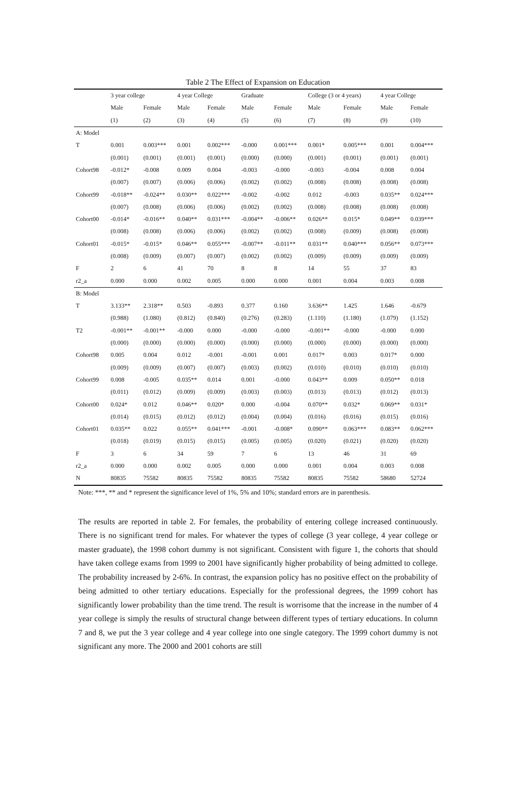Table 2 The Effect of Expansion on Education
| | 3 year college | | 4 year College | | Graduate | | College (3 or 4 years) | | 4 year College | |
| --- | --- | --- | --- | --- | --- | --- | --- | --- | --- | --- |
| | Male | Female | Male | Female | Male | Female | Male | Female | Male | Female |
| | (1) | (2) | (3) | (4) | (5) | (6) | (7) | (8) | (9) | (10) |
| A: Model | | | | | | | | | | |
| T | 0.001 | 0.003*** | 0.001 | 0.002*** | -0.000 | 0.001*** | 0.001* | 0.005*** | 0.001 | 0.004*** |
| | (0.001) | (0.001) | (0.001) | (0.001) | (0.000) | (0.000) | (0.001) | (0.001) | (0.001) | (0.001) |
| Cohort98 | -0.012* | -0.008 | 0.009 | 0.004 | -0.003 | -0.000 | -0.003 | -0.004 | 0.008 | 0.004 |
| | (0.007) | (0.007) | (0.006) | (0.006) | (0.002) | (0.002) | (0.008) | (0.008) | (0.008) | (0.008) |
| Cohort99 | -0.018** | -0.024** | 0.030** | 0.022*** | -0.002 | -0.002 | 0.012 | -0.003 | 0.035** | 0.024*** |
| | (0.007) | (0.008) | (0.006) | (0.006) | (0.002) | (0.002) | (0.008) | (0.008) | (0.008) | (0.008) |
| Cohort00 | -0.014* | -0.016** | 0.040** | 0.031*** | -0.004** | -0.006** | 0.026** | 0.015* | 0.049** | 0.039*** |
| | (0.008) | (0.008) | (0.006) | (0.006) | (0.002) | (0.002) | (0.008) | (0.009) | (0.008) | (0.008) |
| Cohort01 | -0.015* | -0.015* | 0.046** | 0.055*** | -0.007** | -0.011** | 0.031** | 0.040*** | 0.056** | 0.073*** |
| | (0.008) | (0.009) | (0.007) | (0.007) | (0.002) | (0.002) | (0.009) | (0.009) | (0.009) | (0.009) |
| F | 2 | 6 | 41 | 70 | 8 | 8 | 14 | 55 | 37 | 83 |
| r2_a | 0.000 | 0.000 | 0.002 | 0.005 | 0.000 | 0.000 | 0.001 | 0.004 | 0.003 | 0.008 |
| B: Model | | | | | | | | | | |
| T | 3.133** | 2.318** | 0.503 | -0.893 | 0.377 | 0.160 | 3.636** | 1.425 | 1.646 | -0.679 |
| | (0.988) | (1.080) | (0.812) | (0.840) | (0.276) | (0.283) | (1.110) | (1.180) | (1.079) | (1.152) |
| T2 | -0.001** | -0.001** | -0.000 | 0.000 | -0.000 | -0.000 | -0.001** | -0.000 | -0.000 | 0.000 |
| | (0.000) | (0.000) | (0.000) | (0.000) | (0.000) | (0.000) | (0.000) | (0.000) | (0.000) | (0.000) |
| Cohort98 | 0.005 | 0.004 | 0.012 | -0.001 | -0.001 | 0.001 | 0.017* | 0.003 | 0.017* | 0.000 |
| | (0.009) | (0.009) | (0.007) | (0.007) | (0.003) | (0.002) | (0.010) | (0.010) | (0.010) | (0.010) |
| Cohort99 | 0.008 | -0.005 | 0.035** | 0.014 | 0.001 | -0.000 | 0.043** | 0.009 | 0.050** | 0.018 |
| | (0.011) | (0.012) | (0.009) | (0.009) | (0.003) | (0.003) | (0.013) | (0.013) | (0.012) | (0.013) |
| Cohort00 | 0.024* | 0.012 | 0.046** | 0.020* | 0.000 | -0.004 | 0.070** | 0.032* | 0.069** | 0.031* |
| | (0.014) | (0.015) | (0.012) | (0.012) | (0.004) | (0.004) | (0.016) | (0.016) | (0.015) | (0.016) |
| Cohort01 | 0.035** | 0.022 | 0.055** | 0.041*** | -0.001 | -0.008* | 0.090** | 0.063*** | 0.083** | 0.062*** |
| | (0.018) | (0.019) | (0.015) | (0.015) | (0.005) | (0.005) | (0.020) | (0.021) | (0.020) | (0.020) |
| F | 3 | 6 | 34 | 59 | 7 | 6 | 13 | 46 | 31 | 69 |
| r2_a | 0.000 | 0.000 | 0.002 | 0.005 | 0.000 | 0.000 | 0.001 | 0.004 | 0.003 | 0.008 |
| N | 80835 | 75582 | 80835 | 75582 | 80835 | 75582 | 80835 | 75582 | 58680 | 52724 |
Note: ***, ** and * represent the significance level of 1%, 5% and 10%; standard errors are in parenthesis.
The results are reported in table 2. For females, the probability of entering college increased continuously. There is no significant trend for males. For whatever the types of college (3 year college, 4 year college or master graduate), the 1998 cohort dummy is not significant. Consistent with figure 1, the cohorts that should have taken college exams from 1999 to 2001 have significantly higher probability of being admitted to college. The probability increased by 2-6%. In contrast, the expansion policy has no positive effect on the probability of being admitted to other tertiary educations. Especially for the professional degrees, the 1999 cohort has significantly lower probability than the time trend. The result is worrisome that the increase in the number of 4 year college is simply the results of structural change between different types of tertiary educations. In column 7 and 8, we put the 3 year college and 4 year college into one single category. The 1999 cohort dummy is not significant any more. The 2000 and 2001 cohorts are still